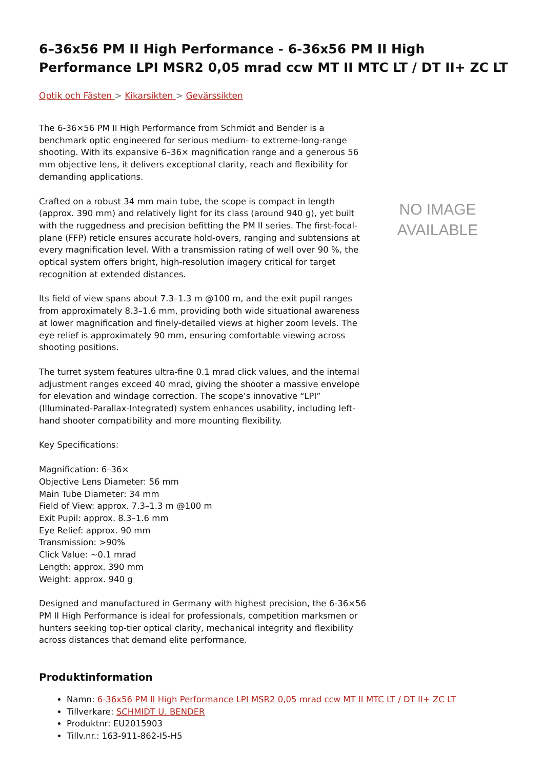6–36x56 PM II High Performance - 6-36x56 PM II High Performance LPI MSR2 0,05 mrad ccw MT II MTC LT / DT II+ ZC LT
Optik och Fästen > Kikarsikten > Gevärssikten
The 6-36×56 PM II High Performance from Schmidt and Bender is a benchmark optic engineered for serious medium- to extreme-long-range shooting. With its expansive 6–36× magnification range and a generous 56 mm objective lens, it delivers exceptional clarity, reach and flexibility for demanding applications.
Crafted on a robust 34 mm main tube, the scope is compact in length (approx. 390 mm) and relatively light for its class (around 940 g), yet built with the ruggedness and precision befitting the PM II series. The first-focal-plane (FFP) reticle ensures accurate hold-overs, ranging and subtensions at every magnification level. With a transmission rating of well over 90 %, the optical system offers bright, high-resolution imagery critical for target recognition at extended distances.
Its field of view spans about 7.3–1.3 m @100 m, and the exit pupil ranges from approximately 8.3–1.6 mm, providing both wide situational awareness at lower magnification and finely-detailed views at higher zoom levels. The eye relief is approximately 90 mm, ensuring comfortable viewing across shooting positions.
The turret system features ultra-fine 0.1 mrad click values, and the internal adjustment ranges exceed 40 mrad, giving the shooter a massive envelope for elevation and windage correction. The scope’s innovative “LPI” (Illuminated-Parallax-Integrated) system enhances usability, including left-hand shooter compatibility and more mounting flexibility.
Key Specifications:
Magnification: 6–36×
Objective Lens Diameter: 56 mm
Main Tube Diameter: 34 mm
Field of View: approx. 7.3–1.3 m @100 m
Exit Pupil: approx. 8.3–1.6 mm
Eye Relief: approx. 90 mm
Transmission: >90%
Click Value: ~0.1 mrad
Length: approx. 390 mm
Weight: approx. 940 g
Designed and manufactured in Germany with highest precision, the 6-36×56 PM II High Performance is ideal for professionals, competition marksmen or hunters seeking top-tier optical clarity, mechanical integrity and flexibility across distances that demand elite performance.
NO IMAGE
AVAILABLE
Produktinformation
Namn: 6-36x56 PM II High Performance LPI MSR2 0,05 mrad ccw MT II MTC LT / DT II+ ZC LT
Tillverkare: SCHMIDT U. BENDER
Produktnr: EU2015903
Tillv.nr.: 163-911-862-I5-H5